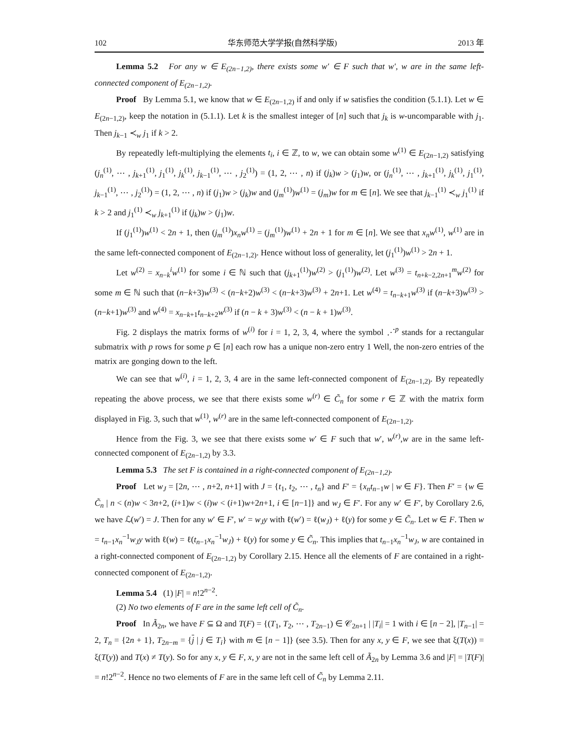102 华东师范大学学报(自然科学版) 2013 年
Lemma 5.2 For any w ∈ E<sub>(2n−1,2)</sub>, there exists some w′ ∈ F such that w′, w are in the same left-connected component of E<sub>(2n−1,2)</sub>.
Proof By Lemma 5.1, we know that w ∈ E<sub>(2n−1,2)</sub> if and only if w satisfies the condition (5.1.1). Let w ∈ E<sub>(2n−1,2)</sub>, keep the notation in (5.1.1). Let k is the smallest integer of [n] such that j<sub>k</sub> is w-uncomparable with j<sub>1</sub>. Then j<sub>k−1</sub> ≺<sub>w</sub> j<sub>1</sub> if k > 2.
By repeatedly left-multiplying the elements t<sub>i</sub>, i ∈ ℤ, to w, we can obtain some w<sup>(1)</sup> ∈ E<sub>(2n−1,2)</sub> satisfying (j<sub>n</sub><sup>(1)</sup>, ⋯ , j<sub>k+1</sub><sup>(1)</sup>, j<sub>1</sub><sup>(1)</sup>, j<sub>k</sub><sup>(1)</sup>, j<sub>k−1</sub><sup>(1)</sup>, ⋯ , j<sub>2</sub><sup>(1)</sup>) = (1, 2, ⋯ , n) if (j<sub>k</sub>)w > (j<sub>1</sub>)w, or (j<sub>n</sub><sup>(1)</sup>, ⋯ , j<sub>k+1</sub><sup>(1)</sup>, j<sub>k</sub><sup>(1)</sup>, j<sub>1</sub><sup>(1)</sup>, j<sub>k−1</sub><sup>(1)</sup>, ⋯ , j<sub>2</sub><sup>(1)</sup>) = (1, 2, ⋯ , n) if (j<sub>1</sub>)w > (j<sub>k</sub>)w and (j<sub>m</sub><sup>(1)</sup>)w<sup>(1)</sup> = (j<sub>m</sub>)w for m ∈ [n]. We see that j<sub>k−1</sub><sup>(1)</sup> ≺<sub>w</sub> j<sub>1</sub><sup>(1)</sup> if k > 2 and j<sub>1</sub><sup>(1)</sup> ≺<sub>w</sub> j<sub>k+1</sub><sup>(1)</sup> if (j<sub>k</sub>)w > (j<sub>1</sub>)w.
If (j<sub>1</sub><sup>(1)</sup>)w<sup>(1)</sup> < 2n + 1, then (j<sub>m</sub><sup>(1)</sup>)x<sub>n</sub>w<sup>(1)</sup> = (j<sub>m</sub><sup>(1)</sup>)w<sup>(1)</sup> + 2n + 1 for m ∈ [n]. We see that x<sub>n</sub>w<sup>(1)</sup>, w<sup>(1)</sup> are in the same left-connected component of E<sub>(2n−1,2)</sub>. Hence without loss of generality, let (j<sub>1</sub><sup>(1)</sup>)w<sup>(1)</sup> > 2n + 1.
Let w<sup>(2)</sup> = x<sub>n−k</sub><sup>i</sup>w<sup>(1)</sup> for some i ∈ ℕ such that (j<sub>k+1</sub><sup>(1)</sup>)w<sup>(2)</sup> > (j<sub>1</sub><sup>(1)</sup>)w<sup>(2)</sup>. Let w<sup>(3)</sup> = t<sub>n+k−2,2n+1</sub><sup>m</sup>w<sup>(2)</sup> for some m ∈ ℕ such that (n−k+3)w<sup>(3)</sup> < (n−k+2)w<sup>(3)</sup> < (n−k+3)w<sup>(3)</sup> + 2n+1. Let w<sup>(4)</sup> = t<sub>n−k+1</sub>w<sup>(3)</sup> if (n−k+3)w<sup>(3)</sup> > (n−k+1)w<sup>(3)</sup> and w<sup>(4)</sup> = x<sub>n−k+1</sub>t<sub>n−k+2</sub>w<sup>(3)</sup> if (n − k + 3)w<sup>(3)</sup> < (n − k + 1)w<sup>(3)</sup>.
Fig. 2 displays the matrix forms of w<sup>(i)</sup> for i = 1, 2, 3, 4, where the symbol ⋰<sup>p</sup> stands for a rectangular submatrix with p rows for some p ∈ [n] each row has a unique non-zero entry 1 Well, the non-zero entries of the matrix are gonging down to the left.
We can see that w<sup>(i)</sup>, i = 1, 2, 3, 4 are in the same left-connected component of E<sub>(2n−1,2)</sub>. By repeatedly repeating the above process, we see that there exists some w<sup>(r)</sup> ∈ C̃<sub>n</sub> for some r ∈ ℤ with the matrix form displayed in Fig. 3, such that w<sup>(1)</sup>, w<sup>(r)</sup> are in the same left-connected component of E<sub>(2n−1,2)</sub>.
Hence from the Fig. 3, we see that there exists some w′ ∈ F such that w′, w<sup>(r)</sup>,w are in the same left-connected component of E<sub>(2n−1,2)</sub> by 3.3.
Lemma 5.3 The set F is contained in a right-connected component of E<sub>(2n−1,2)</sub>.
Proof Let w<sub>J</sub> = [2n, ⋯ , n+2, n+1] with J = {t<sub>1</sub>, t<sub>2</sub>, ⋯ , t<sub>n</sub>} and F′ = {x<sub>n</sub>t<sub>n−1</sub>w | w ∈ F}. Then F′ = {w ∈ C̃<sub>n</sub> | n < (n)w < 3n+2, (i+1)w < (i)w < (i+1)w+2n+1, i ∈ [n−1]} and w<sub>J</sub> ∈ F′. For any w′ ∈ F′, by Corollary 2.6, we have ℒ(w′) = J. Then for any w′ ∈ F′, w′ = w<sub>J</sub>y with ℓ(w′) = ℓ(w<sub>J</sub>) + ℓ(y) for some y ∈ C̃<sub>n</sub>. Let w ∈ F. Then w = t<sub>n−1</sub>x<sub>n</sub><sup>−1</sup>w<sub>J</sub>y with ℓ(w) = ℓ(t<sub>n−1</sub>x<sub>n</sub><sup>−1</sup>w<sub>J</sub>) + ℓ(y) for some y ∈ C̃<sub>n</sub>. This implies that t<sub>n−1</sub>x<sub>n</sub><sup>−1</sup>w<sub>J</sub>, w are contained in a right-connected component of E<sub>(2n−1,2)</sub> by Corollary 2.15. Hence all the elements of F are contained in a right-connected component of E<sub>(2n−1,2)</sub>.
Lemma 5.4 (1) |F| = n!2<sup>n−2</sup>.
(2) No two elements of F are in the same left cell of C̃<sub>n</sub>.
Proof In Ã<sub>2n</sub>, we have F ⊆ Ω and T(F) = {(T<sub>1</sub>, T<sub>2</sub>, ⋯ , T<sub>2n−1</sub>) ∈ 𝒞<sub>2n+1</sub> | |T<sub>i</sub>| = 1 with i ∈ [n − 2], |T<sub>n−1</sub>| = 2, T<sub>n</sub> = {2n + 1}, T<sub>2n−m</sub> = {j | j ∈ T<sub>i</sub>} with m ∈ [n − 1]} (see 3.5). Then for any x, y ∈ F, we see that ξ(T(x)) = ξ(T(y)) and T(x) ≠ T(y). So for any x, y ∈ F, x, y are not in the same left cell of Ã<sub>2n</sub> by Lemma 3.6 and |F| = |T(F)| = n!2<sup>n−2</sup>. Hence no two elements of F are in the same left cell of C̃<sub>n</sub> by Lemma 2.11.